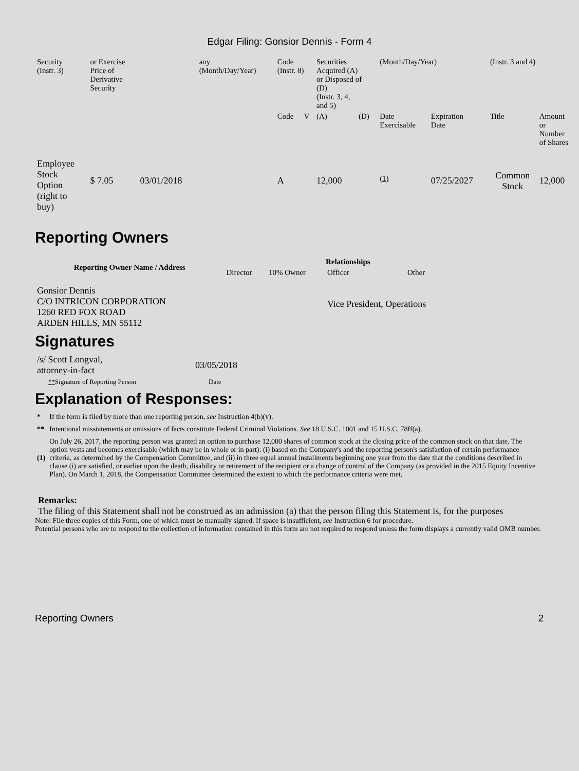Edgar Filing: Gonsior Dennis - Form 4
| Security (Instr. 3) | or Exercise Price of Derivative Security | | any (Month/Day/Year) | Code (Instr. 8) | | Securities Acquired (A) or Disposed of (D) (Instr. 3, 4, and 5) | | (Month/Day/Year) | | (Instr. 3 and 4) | |
| | | | | Code | V | (A) | (D) | Date Exercisable | Expiration Date | Title | Amount or Number of Shares |
| Employee Stock Option (right to buy) | $ 7.05 | 03/01/2018 | | A | | 12,000 | | <sup>(1)</sup> | 07/25/2027 | Common Stock | 12,000 |
Reporting Owners
| Reporting Owner Name / Address | Relationships | | | |
| --- | --- | --- | --- | --- |
| | Director | 10% Owner | Officer | Other |
| Gonsior Dennis C/O INTRICON CORPORATION 1260 RED FOX ROAD ARDEN HILLS, MN 55112 | | | Vice President, Operations | |
Signatures
| /s/ Scott Longval, attorney-in-fact | 03/05/2018 |
| ** Signature of Reporting Person | Date |
Explanation of Responses:
| * | If the form is filed by more than one reporting person, see Instruction 4(b)(v). |
| ** | Intentional misstatements or omissions of facts constitute Federal Criminal Violations. See 18 U.S.C. 1001 and 15 U.S.C. 78ff(a). |
| (1) | On July 26, 2017, the reporting person was granted an option to purchase 12,000 shares of common stock at the closing price of the common stock on that date. The option vests and becomes exercisable (which may be in whole or in part): (i) based on the Company's and the reporting person's satisfaction of certain performance criteria, as determined by the Compensation Committee, and (ii) in three equal annual installments beginning one year from the date that the conditions described in clause (i) are satisfied, or earlier upon the death, disability or retirement of the recipient or a change of control of the Company (as provided in the 2015 Equity Incentive Plan). On March 1, 2018, the Compensation Committee determined the extent to which the performance criteria were met. |
Remarks:
The filing of this Statement shall not be construed as an admission (a) that the person filing this Statement is, for the purposes
Note: File three copies of this Form, one of which must be manually signed. If space is insufficient, see Instruction 6 for procedure.
Potential persons who are to respond to the collection of information contained in this form are not required to respond unless the form displays a currently valid OMB number.
Reporting Owners 2